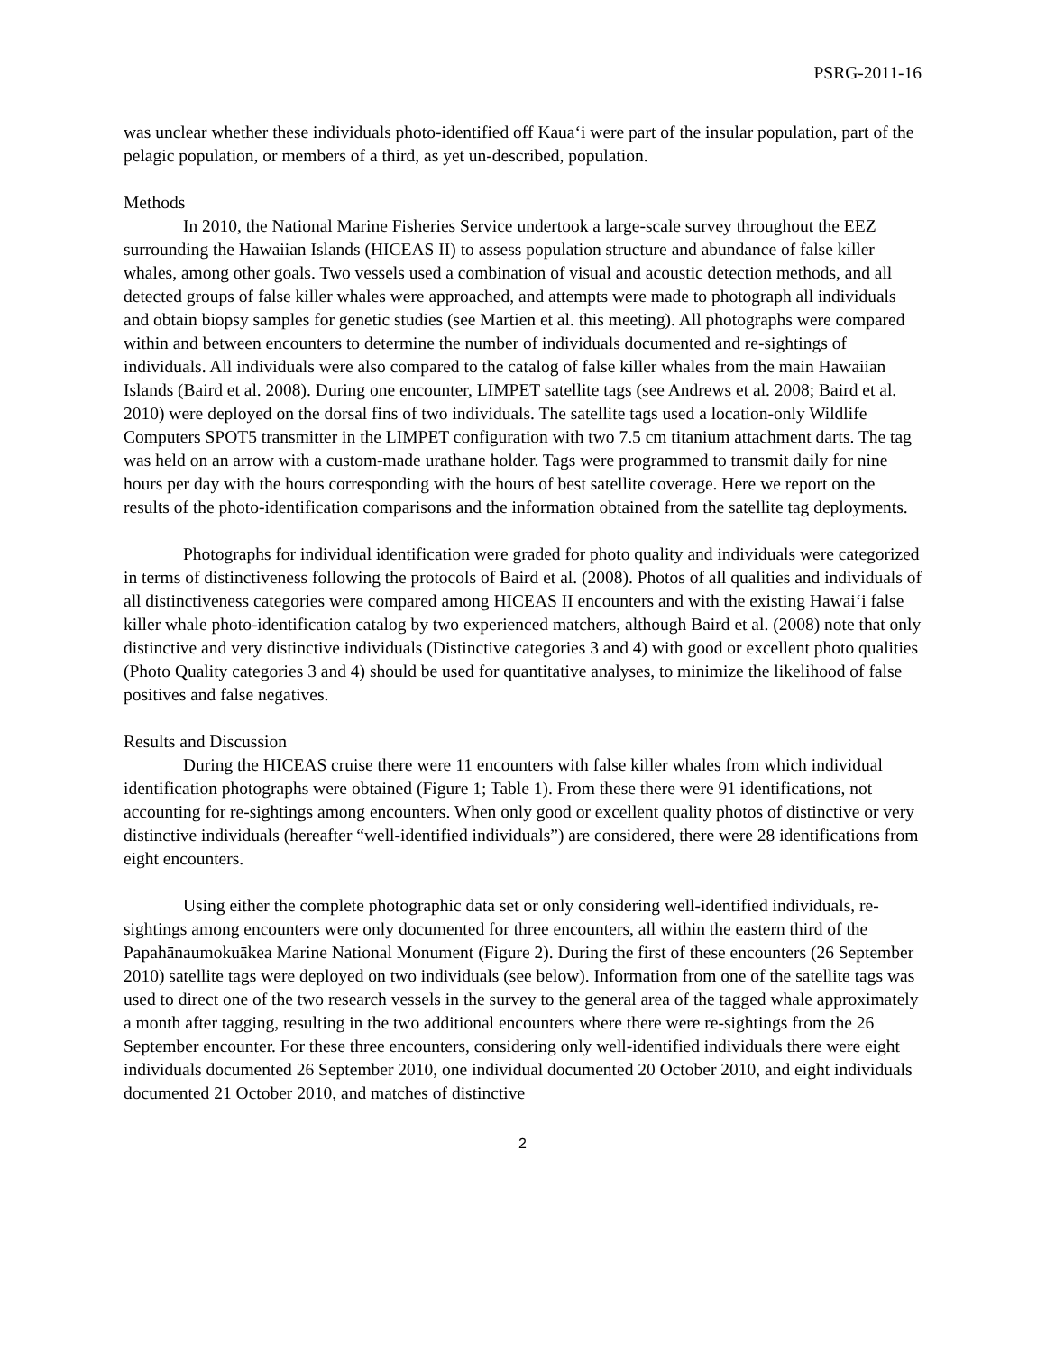PSRG-2011-16
was unclear whether these individuals photo-identified off Kaua‘i were part of the insular population, part of the pelagic population, or members of a third, as yet un-described, population.
Methods
In 2010, the National Marine Fisheries Service undertook a large-scale survey throughout the EEZ surrounding the Hawaiian Islands (HICEAS II) to assess population structure and abundance of false killer whales, among other goals. Two vessels used a combination of visual and acoustic detection methods, and all detected groups of false killer whales were approached, and attempts were made to photograph all individuals and obtain biopsy samples for genetic studies (see Martien et al. this meeting). All photographs were compared within and between encounters to determine the number of individuals documented and re-sightings of individuals. All individuals were also compared to the catalog of false killer whales from the main Hawaiian Islands (Baird et al. 2008). During one encounter, LIMPET satellite tags (see Andrews et al. 2008; Baird et al. 2010) were deployed on the dorsal fins of two individuals. The satellite tags used a location-only Wildlife Computers SPOT5 transmitter in the LIMPET configuration with two 7.5 cm titanium attachment darts. The tag was held on an arrow with a custom-made urathane holder. Tags were programmed to transmit daily for nine hours per day with the hours corresponding with the hours of best satellite coverage. Here we report on the results of the photo-identification comparisons and the information obtained from the satellite tag deployments.
Photographs for individual identification were graded for photo quality and individuals were categorized in terms of distinctiveness following the protocols of Baird et al. (2008). Photos of all qualities and individuals of all distinctiveness categories were compared among HICEAS II encounters and with the existing Hawai‘i false killer whale photo-identification catalog by two experienced matchers, although Baird et al. (2008) note that only distinctive and very distinctive individuals (Distinctive categories 3 and 4) with good or excellent photo qualities (Photo Quality categories 3 and 4) should be used for quantitative analyses, to minimize the likelihood of false positives and false negatives.
Results and Discussion
During the HICEAS cruise there were 11 encounters with false killer whales from which individual identification photographs were obtained (Figure 1; Table 1). From these there were 91 identifications, not accounting for re-sightings among encounters. When only good or excellent quality photos of distinctive or very distinctive individuals (hereafter “well-identified individuals”) are considered, there were 28 identifications from eight encounters.
Using either the complete photographic data set or only considering well-identified individuals, re-sightings among encounters were only documented for three encounters, all within the eastern third of the Papahānaumokuākea Marine National Monument (Figure 2). During the first of these encounters (26 September 2010) satellite tags were deployed on two individuals (see below). Information from one of the satellite tags was used to direct one of the two research vessels in the survey to the general area of the tagged whale approximately a month after tagging, resulting in the two additional encounters where there were re-sightings from the 26 September encounter. For these three encounters, considering only well-identified individuals there were eight individuals documented 26 September 2010, one individual documented 20 October 2010, and eight individuals documented 21 October 2010, and matches of distinctive
2